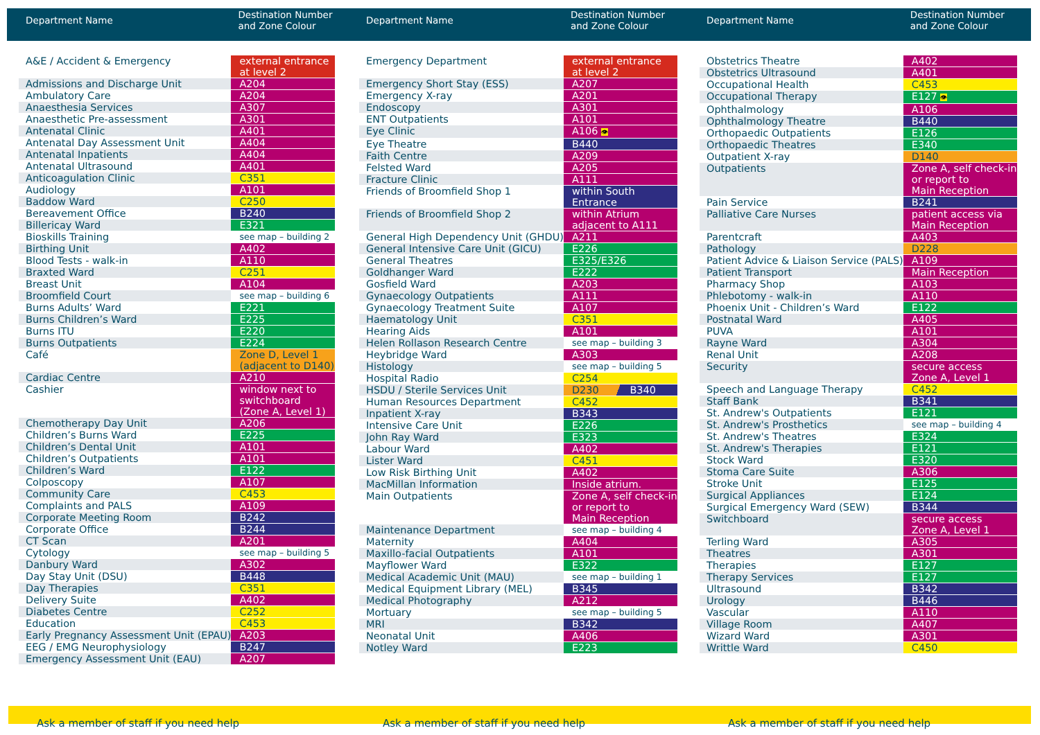| Department Name | Destination Number and Zone Colour |
| --- | --- |
| A&E / Accident & Emergency | external entrance at level 2 |
| Admissions and Discharge Unit | A204 |
| Ambulatory Care | A204 |
| Anaesthesia Services | A307 |
| Anaesthetic Pre-assessment | A301 |
| Antenatal Clinic | A401 |
| Antenatal Day Assessment Unit | A404 |
| Antenatal Inpatients | A404 |
| Antenatal Ultrasound | A401 |
| Anticoagulation Clinic | C351 |
| Audiology | A101 |
| Baddow Ward | C250 |
| Bereavement Office | B240 |
| Billericay Ward | E321 |
| Bioskills Training | see map – building 2 |
| Birthing Unit | A402 |
| Blood Tests - walk-in | A110 |
| Braxted Ward | C251 |
| Breast Unit | A104 |
| Broomfield Court | see map – building 6 |
| Burns Adults’ Ward | E221 |
| Burns Children’s Ward | E225 |
| Burns ITU | E220 |
| Burns Outpatients | E224 |
| Café | Zone D, Level 1 (adjacent to D140) |
| Cardiac Centre | A210 |
| Cashier | window next to switchboard (Zone A, Level 1) |
| Chemotherapy Day Unit | A206 |
| Children’s Burns Ward | E225 |
| Children’s Dental Unit | A101 |
| Children’s Outpatients | A101 |
| Children’s Ward | E122 |
| Colposcopy | A107 |
| Community Care | C453 |
| Complaints and PALS | A109 |
| Corporate Meeting Room | B242 |
| Corporate Office | B244 |
| CT Scan | A201 |
| Cytology | see map – building 5 |
| Danbury Ward | A302 |
| Day Stay Unit (DSU) | B448 |
| Day Therapies | C351 |
| Delivery Suite | A402 |
| Diabetes Centre | C252 |
| Education | C453 |
| Early Pregnancy Assessment Unit (EPAU) | A203 |
| EEG / EMG Neurophysiology | B247 |
| Emergency Assessment Unit (EAU) | A207 |
| Department Name | Destination Number and Zone Colour |
| --- | --- |
| Emergency Department | external entrance at level 2 |
| Emergency Short Stay (ESS) | A207 |
| Emergency X-ray | A201 |
| Endoscopy | A301 |
| ENT Outpatients | A101 |
| Eye Clinic | A106 👁 |
| Eye Theatre | B440 |
| Faith Centre | A209 |
| Felsted Ward | A205 |
| Fracture Clinic | A111 |
| Friends of Broomfield Shop 1 | within South Entrance |
| Friends of Broomfield Shop 2 | within Atrium adjacent to A111 |
| General High Dependency Unit (GHDU) | A211 |
| General Intensive Care Unit (GICU) | E226 |
| General Theatres | E325/E326 |
| Goldhanger Ward | E222 |
| Gosfield Ward | A203 |
| Gynaecology Outpatients | A111 |
| Gynaecology Treatment Suite | A107 |
| Haematology Unit | C351 |
| Hearing Aids | A101 |
| Helen Rollason Research Centre | see map – building 3 |
| Heybridge Ward | A303 |
| Histology | see map – building 5 |
| Hospital Radio | C254 |
| HSDU / Sterile Services Unit | D230 B340 |
| Human Resources Department | C452 |
| Inpatient X-ray | B343 |
| Intensive Care Unit | E226 |
| John Ray Ward | E323 |
| Labour Ward | A402 |
| Lister Ward | C451 |
| Low Risk Birthing Unit | A402 |
| MacMillan Information | Inside atrium. |
| Main Outpatients | Zone A, self check-in or report to Main Reception |
| Maintenance Department | see map – building 4 |
| Maternity | A404 |
| Maxillo-facial Outpatients | A101 |
| Mayflower Ward | E322 |
| Medical Academic Unit (MAU) | see map – building 1 |
| Medical Equipment Library (MEL) | B345 |
| Medical Photography | A212 |
| Mortuary | see map – building 5 |
| MRI | B342 |
| Neonatal Unit | A406 |
| Notley Ward | E223 |
| Department Name | Destination Number and Zone Colour |
| --- | --- |
| Obstetrics Theatre | A402 |
| Obstetrics Ultrasound | A401 |
| Occupational Health | C453 |
| Occupational Therapy | E127 👁 |
| Ophthalmology | A106 |
| Ophthalmology Theatre | B440 |
| Orthopaedic Outpatients | E126 |
| Orthopaedic Theatres | E340 |
| Outpatient X-ray | D140 |
| Outpatients | Zone A, self check-in or report to Main Reception |
| Pain Service | B241 |
| Palliative Care Nurses | patient access via Main Reception |
| Parentcraft | A403 |
| Pathology | D228 |
| Patient Advice & Liaison Service (PALS) | A109 |
| Patient Transport | Main Reception |
| Pharmacy Shop | A103 |
| Phlebotomy - walk-in | A110 |
| Phoenix Unit - Children’s Ward | E122 |
| Postnatal Ward | A405 |
| PUVA | A101 |
| Rayne Ward | A304 |
| Renal Unit | A208 |
| Security | secure access Zone A, Level 1 |
| Speech and Language Therapy | C452 |
| Staff Bank | B341 |
| St. Andrew's Outpatients | E121 |
| St. Andrew's Prosthetics | see map – building 4 |
| St. Andrew's Theatres | E324 |
| St. Andrew's Therapies | E121 |
| Stock Ward | E320 |
| Stoma Care Suite | A306 |
| Stroke Unit | E125 |
| Surgical Appliances | E124 |
| Surgical Emergency Ward (SEW) | B344 |
| Switchboard | secure access Zone A, Level 1 |
| Terling Ward | A305 |
| Theatres | A301 |
| Therapies | E127 |
| Therapy Services | E127 |
| Ultrasound | B342 |
| Urology | B446 |
| Vascular | A110 |
| Village Room | A407 |
| Wizard Ward | A301 |
| Writtle Ward | C450 |
Ask a member of staff if you need help
Ask a member of staff if you need help
Ask a member of staff if you need help